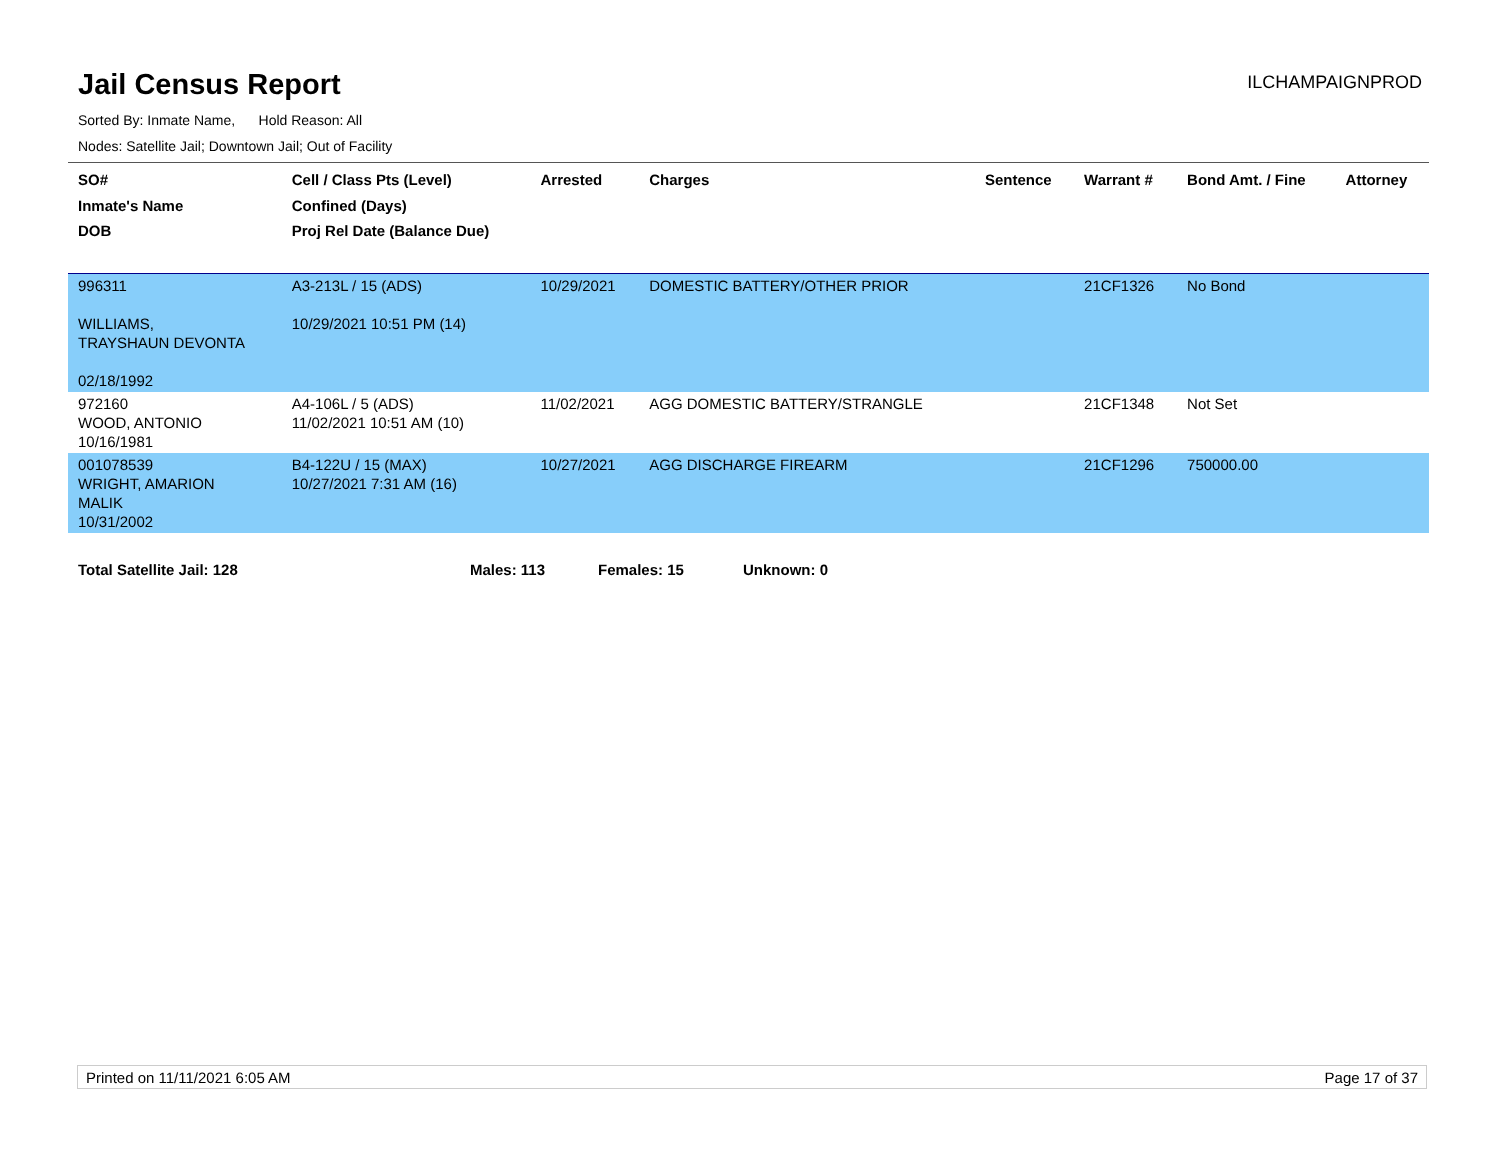Jail Census Report
ILCHAMPAIGNPROD
Sorted By: Inmate Name, Hold Reason: All
Nodes: Satellite Jail; Downtown Jail; Out of Facility
| SO# Inmate's Name DOB | Cell / Class Pts (Level) Confined (Days) Proj Rel Date (Balance Due) | Arrested | Charges | Sentence | Warrant # | Bond Amt. / Fine | Attorney |
| --- | --- | --- | --- | --- | --- | --- | --- |
| 996311 WILLIAMS, TRAYSHAUN DEVONTA 02/18/1992 | A3-213L / 15 (ADS) 10/29/2021 10:51 PM (14) | 10/29/2021 | DOMESTIC BATTERY/OTHER PRIOR | | 21CF1326 | No Bond | |
| 972160 WOOD, ANTONIO 10/16/1981 | A4-106L / 5 (ADS) 11/02/2021 10:51 AM (10) | 11/02/2021 | AGG DOMESTIC BATTERY/STRANGLE | | 21CF1348 | Not Set | |
| 001078539 WRIGHT, AMARION MALIK 10/31/2002 | B4-122U / 15 (MAX) 10/27/2021 7:31 AM (16) | 10/27/2021 | AGG DISCHARGE FIREARM | | 21CF1296 | 750000.00 | |
Total Satellite Jail: 128 Males: 113 Females: 15 Unknown: 0
Printed on 11/11/2021 6:05 AM Page 17 of 37